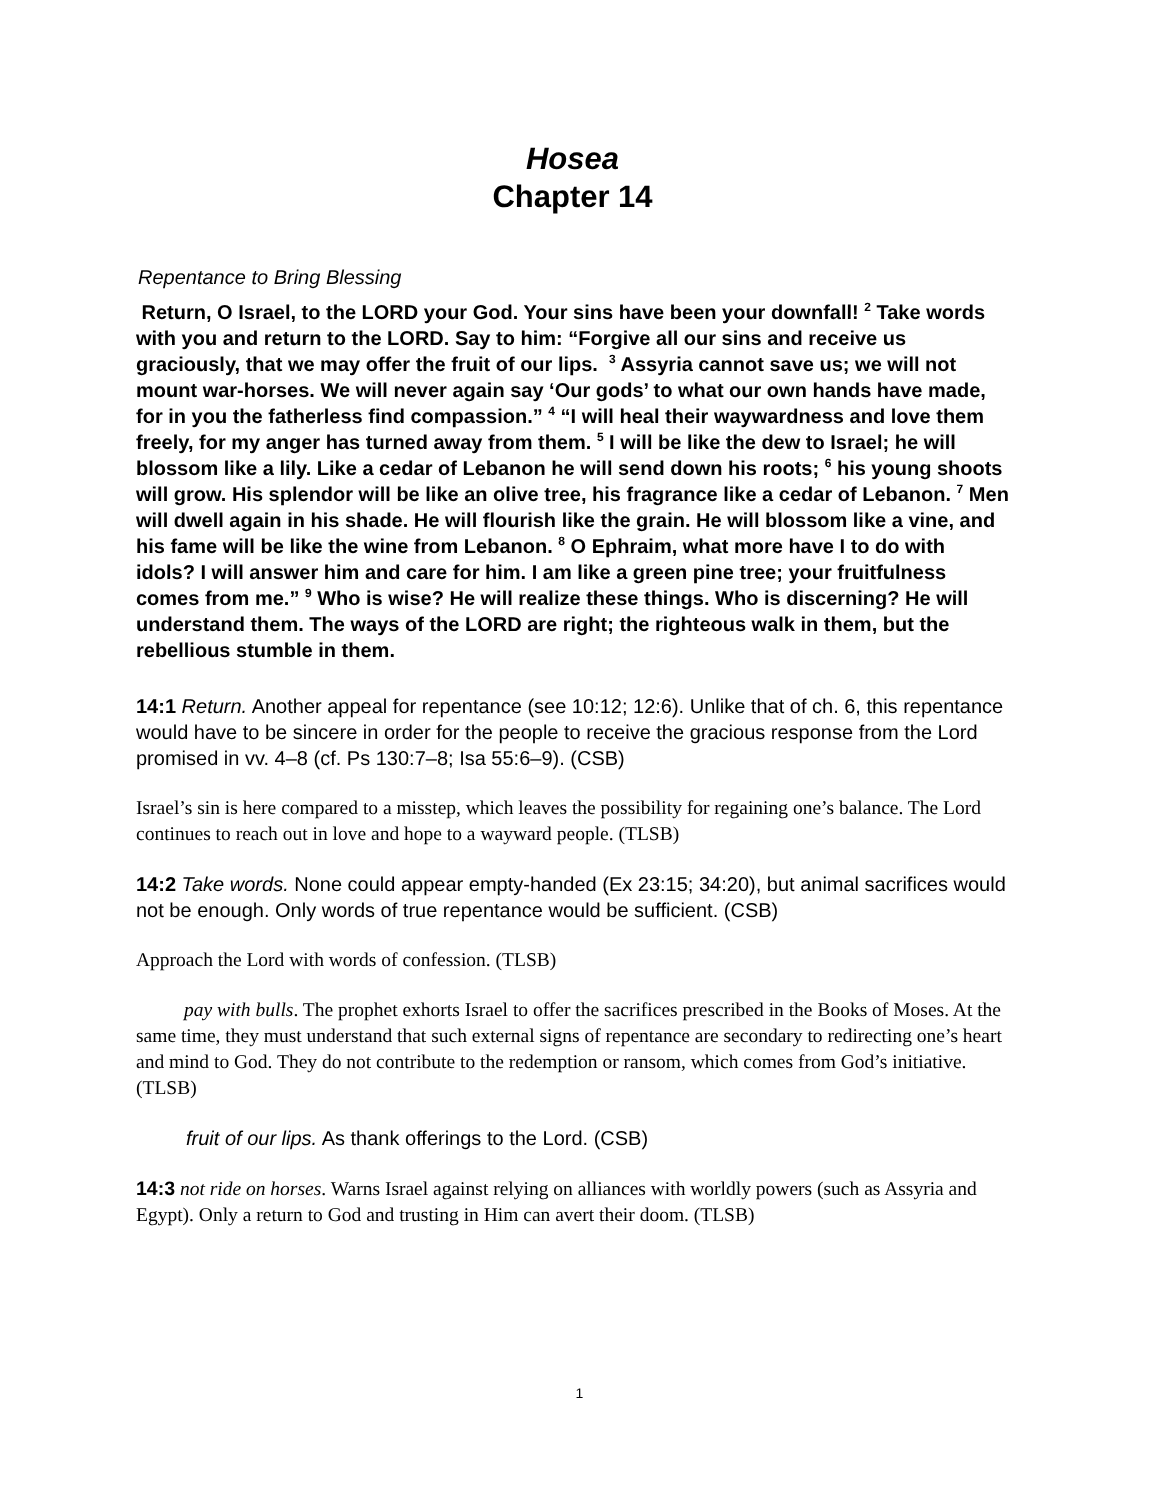Hosea
Chapter 14
Repentance to Bring Blessing
Return, O Israel, to the LORD your God. Your sins have been your downfall! <sup>2</sup> Take words with you and return to the LORD. Say to him: “Forgive all our sins and receive us graciously, that we may offer the fruit of our lips. <sup>3</sup> Assyria cannot save us; we will not mount war-horses. We will never again say ‘Our gods’ to what our own hands have made, for in you the fatherless find compassion.” <sup>4</sup> “I will heal their waywardness and love them freely, for my anger has turned away from them. <sup>5</sup> I will be like the dew to Israel; he will blossom like a lily. Like a cedar of Lebanon he will send down his roots; <sup>6</sup> his young shoots will grow. His splendor will be like an olive tree, his fragrance like a cedar of Lebanon. <sup>7</sup> Men will dwell again in his shade. He will flourish like the grain. He will blossom like a vine, and his fame will be like the wine from Lebanon. <sup>8</sup> O Ephraim, what more have I to do with idols? I will answer him and care for him. I am like a green pine tree; your fruitfulness comes from me.” <sup>9</sup> Who is wise? He will realize these things. Who is discerning? He will understand them. The ways of the LORD are right; the righteous walk in them, but the rebellious stumble in them.
14:1 Return. Another appeal for repentance (see 10:12; 12:6). Unlike that of ch. 6, this repentance would have to be sincere in order for the people to receive the gracious response from the Lord promised in vv. 4–8 (cf. Ps 130:7–8; Isa 55:6–9). (CSB)
Israel’s sin is here compared to a misstep, which leaves the possibility for regaining one’s balance. The Lord continues to reach out in love and hope to a wayward people. (TLSB)
14:2 Take words. None could appear empty-handed (Ex 23:15; 34:20), but animal sacrifices would not be enough. Only words of true repentance would be sufficient. (CSB)
Approach the Lord with words of confession. (TLSB)
pay with bulls. The prophet exhorts Israel to offer the sacrifices prescribed in the Books of Moses. At the same time, they must understand that such external signs of repentance are secondary to redirecting one’s heart and mind to God. They do not contribute to the redemption or ransom, which comes from God’s initiative. (TLSB)
fruit of our lips. As thank offerings to the Lord. (CSB)
14:3 not ride on horses. Warns Israel against relying on alliances with worldly powers (such as Assyria and Egypt). Only a return to God and trusting in Him can avert their doom. (TLSB)
1